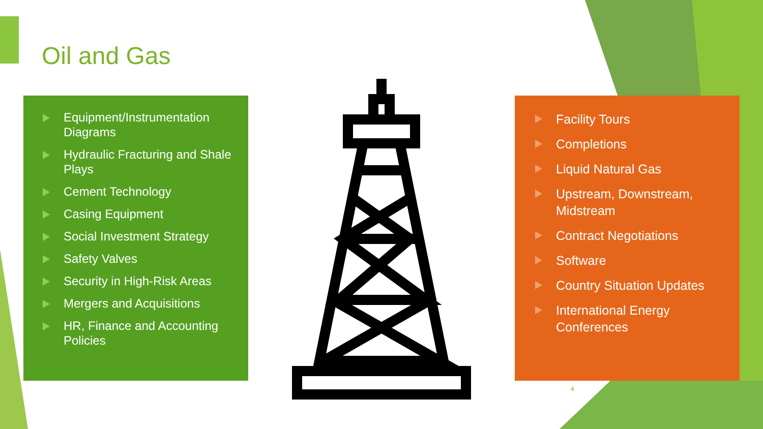Oil and Gas
Equipment/Instrumentation Diagrams
Hydraulic Fracturing and Shale Plays
Cement Technology
Casing Equipment
Social Investment Strategy
Safety Valves
Security in High-Risk Areas
Mergers and Acquisitions
HR, Finance and Accounting Policies
Facility Tours
Completions
Liquid Natural Gas
Upstream, Downstream, Midstream
Contract Negotiations
Software
Country Situation Updates
International Energy Conferences
4